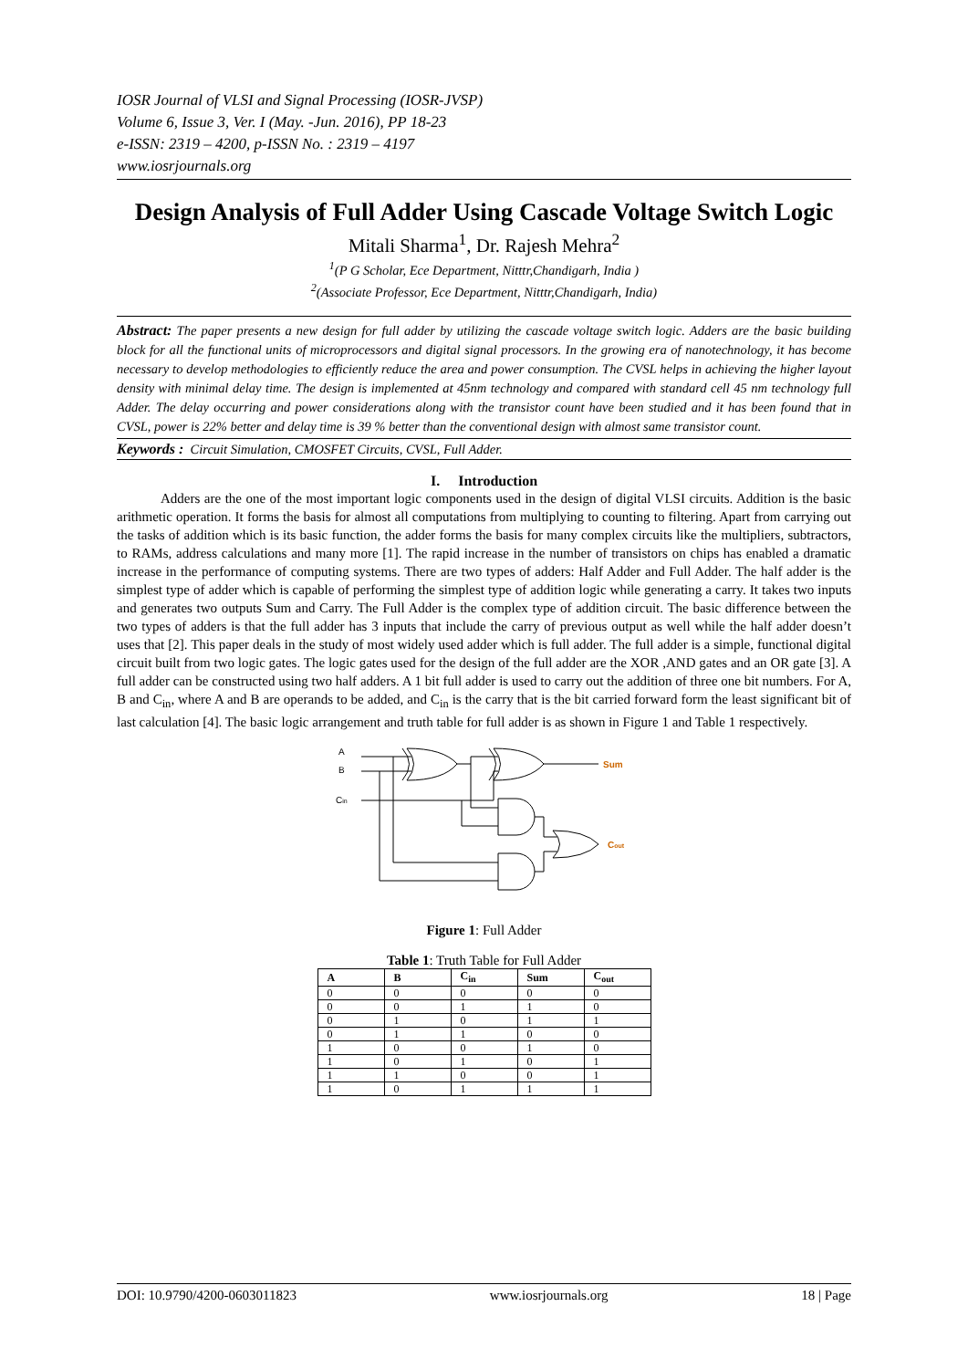IOSR Journal of VLSI and Signal Processing (IOSR-JVSP)
Volume 6, Issue 3, Ver. I (May. -Jun. 2016), PP 18-23
e-ISSN: 2319 – 4200, p-ISSN No. : 2319 – 4197
www.iosrjournals.org
Design Analysis of Full Adder Using Cascade Voltage Switch Logic
Mitali Sharma<sup>1</sup>, Dr. Rajesh Mehra<sup>2</sup>
<sup>1</sup> (P G Scholar, Ece Department, Nitttr,Chandigarh, India )
<sup>2</sup> (Associate Professor, Ece Department, Nitttr,Chandigarh, India)
Abstract: The paper presents a new design for full adder by utilizing the cascade voltage switch logic. Adders are the basic building block for all the functional units of microprocessors and digital signal processors. In the growing era of nanotechnology, it has become necessary to develop methodologies to efficiently reduce the area and power consumption. The CVSL helps in achieving the higher layout density with minimal delay time. The design is implemented at 45nm technology and compared with standard cell 45 nm technology full Adder. The delay occurring and power considerations along with the transistor count have been studied and it has been found that in CVSL, power is 22% better and delay time is 39 % better than the conventional design with almost same transistor count.
Keywords : Circuit Simulation, CMOSFET Circuits, CVSL, Full Adder.
I. Introduction
Adders are the one of the most important logic components used in the design of digital VLSI circuits. Addition is the basic arithmetic operation. It forms the basis for almost all computations from multiplying to counting to filtering. Apart from carrying out the tasks of addition which is its basic function, the adder forms the basis for many complex circuits like the multipliers, subtractors, to RAMs, address calculations and many more [1]. The rapid increase in the number of transistors on chips has enabled a dramatic increase in the performance of computing systems. There are two types of adders: Half Adder and Full Adder. The half adder is the simplest type of adder which is capable of performing the simplest type of addition logic while generating a carry. It takes two inputs and generates two outputs Sum and Carry. The Full Adder is the complex type of addition circuit. The basic difference between the two types of adders is that the full adder has 3 inputs that include the carry of previous output as well while the half adder doesn’t uses that [2]. This paper deals in the study of most widely used adder which is full adder. The full adder is a simple, functional digital circuit built from two logic gates. The logic gates used for the design of the full adder are the XOR ,AND gates and an OR gate [3]. A full adder can be constructed using two half adders. A 1 bit full adder is used to carry out the addition of three one bit numbers. For A, B and C<sub>in</sub>, where A and B are operands to be added, and C<sub>in</sub> is the carry that is the bit carried forward form the least significant bit of last calculation [4]. The basic logic arrangement and truth table for full adder is as shown in Figure 1 and Table 1 respectively.
A
B
Cin
Sum
Cout
Figure 1: Full Adder
Table 1: Truth Table for Full Adder
| A | B | C<sub>in</sub> | Sum | C<sub>out</sub> |
| --- | --- | --- | --- | --- |
| 0 | 0 | 0 | 0 | 0 |
| 0 | 0 | 1 | 1 | 0 |
| 0 | 1 | 0 | 1 | 1 |
| 0 | 1 | 1 | 0 | 0 |
| 1 | 0 | 0 | 1 | 0 |
| 1 | 0 | 1 | 0 | 1 |
| 1 | 1 | 0 | 0 | 1 |
| 1 | 0 | 1 | 1 | 1 |
DOI: 10.9790/4200-0603011823 www.iosrjournals.org 18 | Page